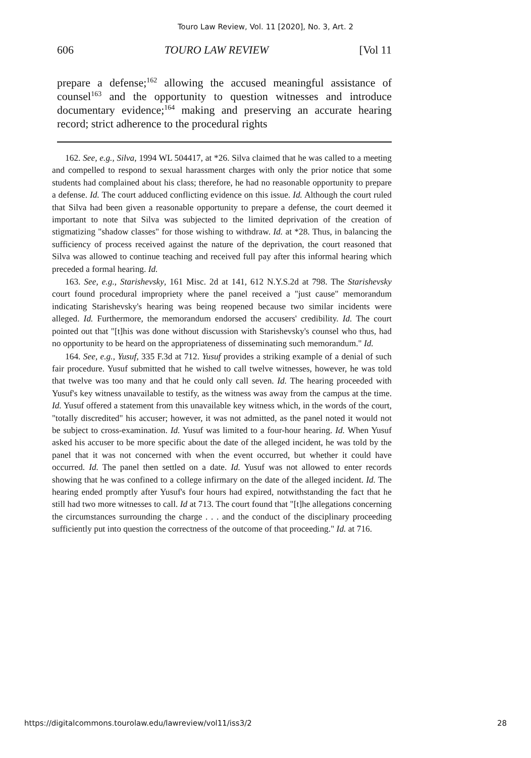Touro Law Review, Vol. 11 [2020], No. 3, Art. 2
606 TOURO LAW REVIEW [Vol 11
prepare a defense;<sup>162</sup> allowing the accused meaningful assistance of counsel<sup>163</sup> and the opportunity to question witnesses and introduce documentary evidence;<sup>164</sup> making and preserving an accurate hearing record; strict adherence to the procedural rights
162. See, e.g., Silva, 1994 WL 504417, at *26. Silva claimed that he was called to a meeting and compelled to respond to sexual harassment charges with only the prior notice that some students had complained about his class; therefore, he had no reasonable opportunity to prepare a defense. Id. The court adduced conflicting evidence on this issue. Id. Although the court ruled that Silva had been given a reasonable opportunity to prepare a defense, the court deemed it important to note that Silva was subjected to the limited deprivation of the creation of stigmatizing "shadow classes" for those wishing to withdraw. Id. at *28. Thus, in balancing the sufficiency of process received against the nature of the deprivation, the court reasoned that Silva was allowed to continue teaching and received full pay after this informal hearing which preceded a formal hearing. Id.
163. See, e.g., Starishevsky, 161 Misc. 2d at 141, 612 N.Y.S.2d at 798. The Starishevsky court found procedural impropriety where the panel received a "just cause" memorandum indicating Starishevsky's hearing was being reopened because two similar incidents were alleged. Id. Furthermore, the memorandum endorsed the accusers' credibility. Id. The court pointed out that "[t]his was done without discussion with Starishevsky's counsel who thus, had no opportunity to be heard on the appropriateness of disseminating such memorandum." Id.
164. See, e.g., Yusuf, 335 F.3d at 712. Yusuf provides a striking example of a denial of such fair procedure. Yusuf submitted that he wished to call twelve witnesses, however, he was told that twelve was too many and that he could only call seven. Id. The hearing proceeded with Yusuf's key witness unavailable to testify, as the witness was away from the campus at the time. Id. Yusuf offered a statement from this unavailable key witness which, in the words of the court, "totally discredited" his accuser; however, it was not admitted, as the panel noted it would not be subject to cross-examination. Id. Yusuf was limited to a four-hour hearing. Id. When Yusuf asked his accuser to be more specific about the date of the alleged incident, he was told by the panel that it was not concerned with when the event occurred, but whether it could have occurred. Id. The panel then settled on a date. Id. Yusuf was not allowed to enter records showing that he was confined to a college infirmary on the date of the alleged incident. Id. The hearing ended promptly after Yusuf's four hours had expired, notwithstanding the fact that he still had two more witnesses to call. Id at 713. The court found that "[t]he allegations concerning the circumstances surrounding the charge . . . and the conduct of the disciplinary proceeding sufficiently put into question the correctness of the outcome of that proceeding." Id. at 716.
https://digitalcommons.tourolaw.edu/lawreview/vol11/iss3/2 28